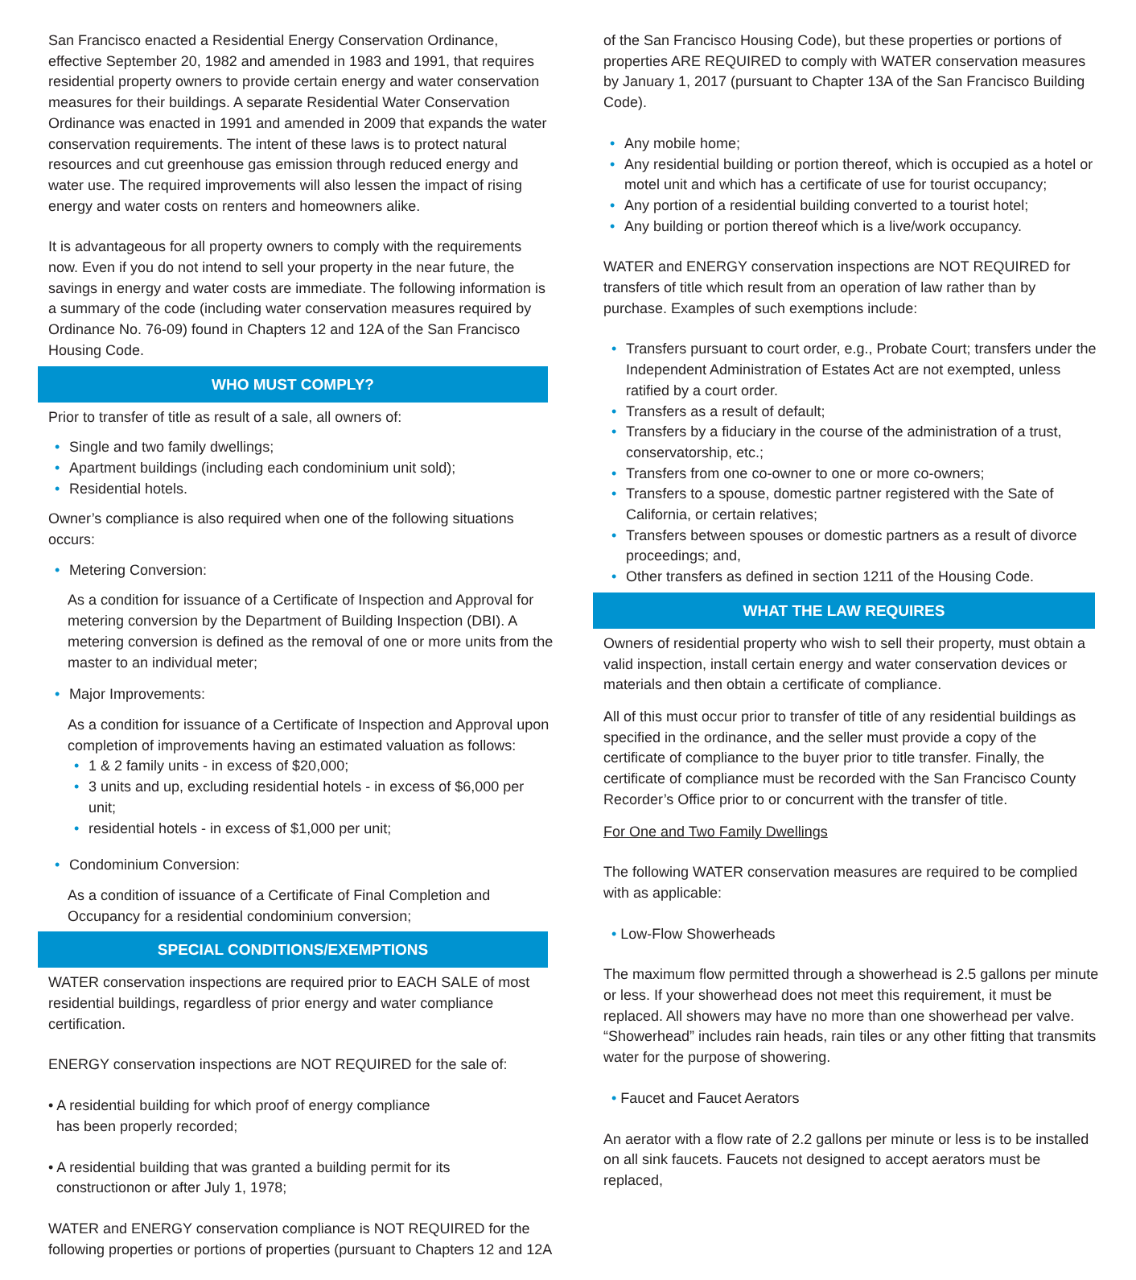San Francisco enacted a Residential Energy Conservation Ordinance, effective September 20, 1982 and amended in 1983 and 1991, that requires residential property owners to provide certain energy and water conservation measures for their buildings. A separate Residential Water Conservation Ordinance was enacted in 1991 and amended in 2009 that expands the water conservation requirements. The intent of these laws is to protect natural resources and cut greenhouse gas emission through reduced energy and water use. The required improvements will also lessen the impact of rising energy and water costs on renters and homeowners alike.
It is advantageous for all property owners to comply with the requirements now. Even if you do not intend to sell your property in the near future, the savings in energy and water costs are immediate. The following information is a summary of the code (including water conservation measures required by Ordinance No. 76-09) found in Chapters 12 and 12A of the San Francisco Housing Code.
WHO MUST COMPLY?
Prior to transfer of title as result of a sale, all owners of:
• Single and two family dwellings;
• Apartment buildings (including each condominium unit sold);
• Residential hotels.
Owner’s compliance is also required when one of the following situations occurs:
• Metering Conversion:
As a condition for issuance of a Certificate of Inspection and Approval for metering conversion by the Department of Building Inspection (DBI). A metering conversion is defined as the removal of one or more units from the master to an individual meter;
• Major Improvements:
As a condition for issuance of a Certificate of Inspection and Approval upon completion of improvements having an estimated valuation as follows:
• 1 & 2 family units - in excess of $20,000;
• 3 units and up, excluding residential hotels - in excess of $6,000 per unit;
• residential hotels - in excess of $1,000 per unit;
• Condominium Conversion:
As a condition of issuance of a Certificate of Final Completion and Occupancy for a residential condominium conversion;
SPECIAL CONDITIONS/EXEMPTIONS
WATER conservation inspections are required prior to EACH SALE of most residential buildings, regardless of prior energy and water compliance certification.
ENERGY conservation inspections are NOT REQUIRED for the sale of:
• A residential building for which proof of energy compliance
has been properly recorded;
• A residential building that was granted a building permit for its
constructionon or after July 1, 1978;
WATER and ENERGY conservation compliance is NOT REQUIRED for the following properties or portions of properties (pursuant to Chapters 12 and 12A
of the San Francisco Housing Code), but these properties or portions of properties ARE REQUIRED to comply with WATER conservation measures by January 1, 2017 (pursuant to Chapter 13A of the San Francisco Building Code).
• Any mobile home;
• Any residential building or portion thereof, which is occupied as a hotel or motel unit and which has a certificate of use for tourist occupancy;
• Any portion of a residential building converted to a tourist hotel;
• Any building or portion thereof which is a live/work occupancy.
WATER and ENERGY conservation inspections are NOT REQUIRED for transfers of title which result from an operation of law rather than by purchase. Examples of such exemptions include:
• Transfers pursuant to court order, e.g., Probate Court; transfers under the Independent Administration of Estates Act are not exempted, unless ratified by a court order.
• Transfers as a result of default;
• Transfers by a fiduciary in the course of the administration of a trust, conservatorship, etc.;
• Transfers from one co-owner to one or more co-owners;
• Transfers to a spouse, domestic partner registered with the Sate of California, or certain relatives;
• Transfers between spouses or domestic partners as a result of divorce proceedings; and,
• Other transfers as defined in section 1211 of the Housing Code.
WHAT THE LAW REQUIRES
Owners of residential property who wish to sell their property, must obtain a valid inspection, install certain energy and water conservation devices or materials and then obtain a certificate of compliance.
All of this must occur prior to transfer of title of any residential buildings as specified in the ordinance, and the seller must provide a copy of the certificate of compliance to the buyer prior to title transfer. Finally, the certificate of compliance must be recorded with the San Francisco County Recorder’s Office prior to or concurrent with the transfer of title.
For One and Two Family Dwellings
The following WATER conservation measures are required to be complied with as applicable:
• Low-Flow Showerheads
The maximum flow permitted through a showerhead is 2.5 gallons per minute or less. If your showerhead does not meet this requirement, it must be replaced. All showers may have no more than one showerhead per valve. “Showerhead” includes rain heads, rain tiles or any other fitting that transmits water for the purpose of showering.
• Faucet and Faucet Aerators
An aerator with a flow rate of 2.2 gallons per minute or less is to be installed on all sink faucets. Faucets not designed to accept aerators must be replaced,